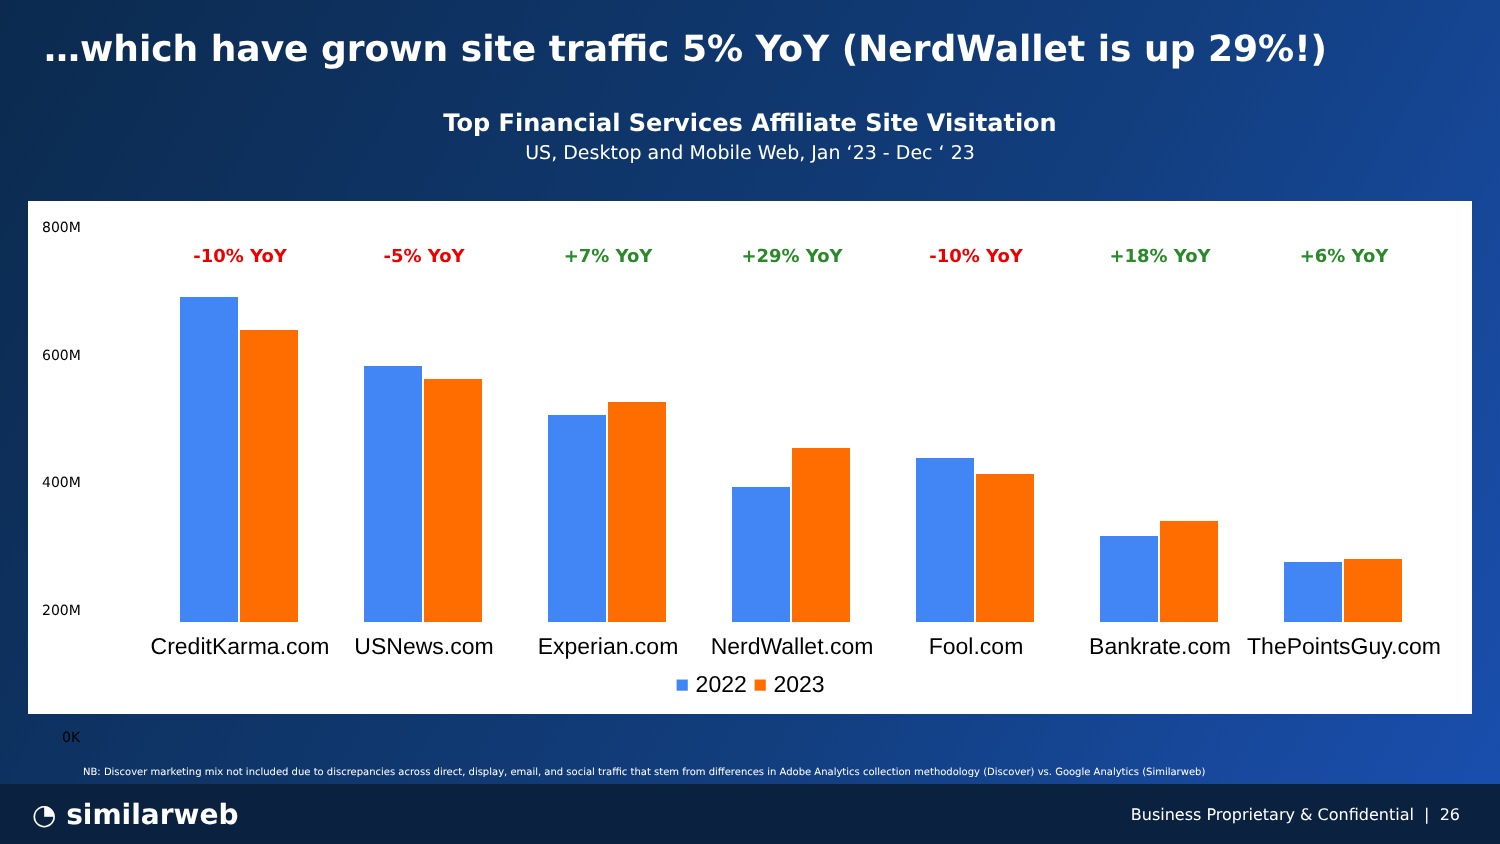…which have grown site traffic 5% YoY (NerdWallet is up 29%!)
Top Financial Services Affiliate Site Visitation
US, Desktop and Mobile Web, Jan ‘23 - Dec ‘ 23
800M
600M
400M
200M
0K
-10% YoY
CreditKarma.com
-5% YoY
USNews.com
+7% YoY
Experian.com
+29% YoY
NerdWallet.com
-10% YoY
Fool.com
+18% YoY
Bankrate.com
+6% YoY
ThePointsGuy.com
■ 2022 ■ 2023
NB: Discover marketing mix not included due to discrepancies across direct, display, email, and social traffic that stem from differences in Adobe Analytics collection methodology (Discover) vs. Google Analytics (Similarweb)
◔ similarweb
Business Proprietary & Confidential | 26